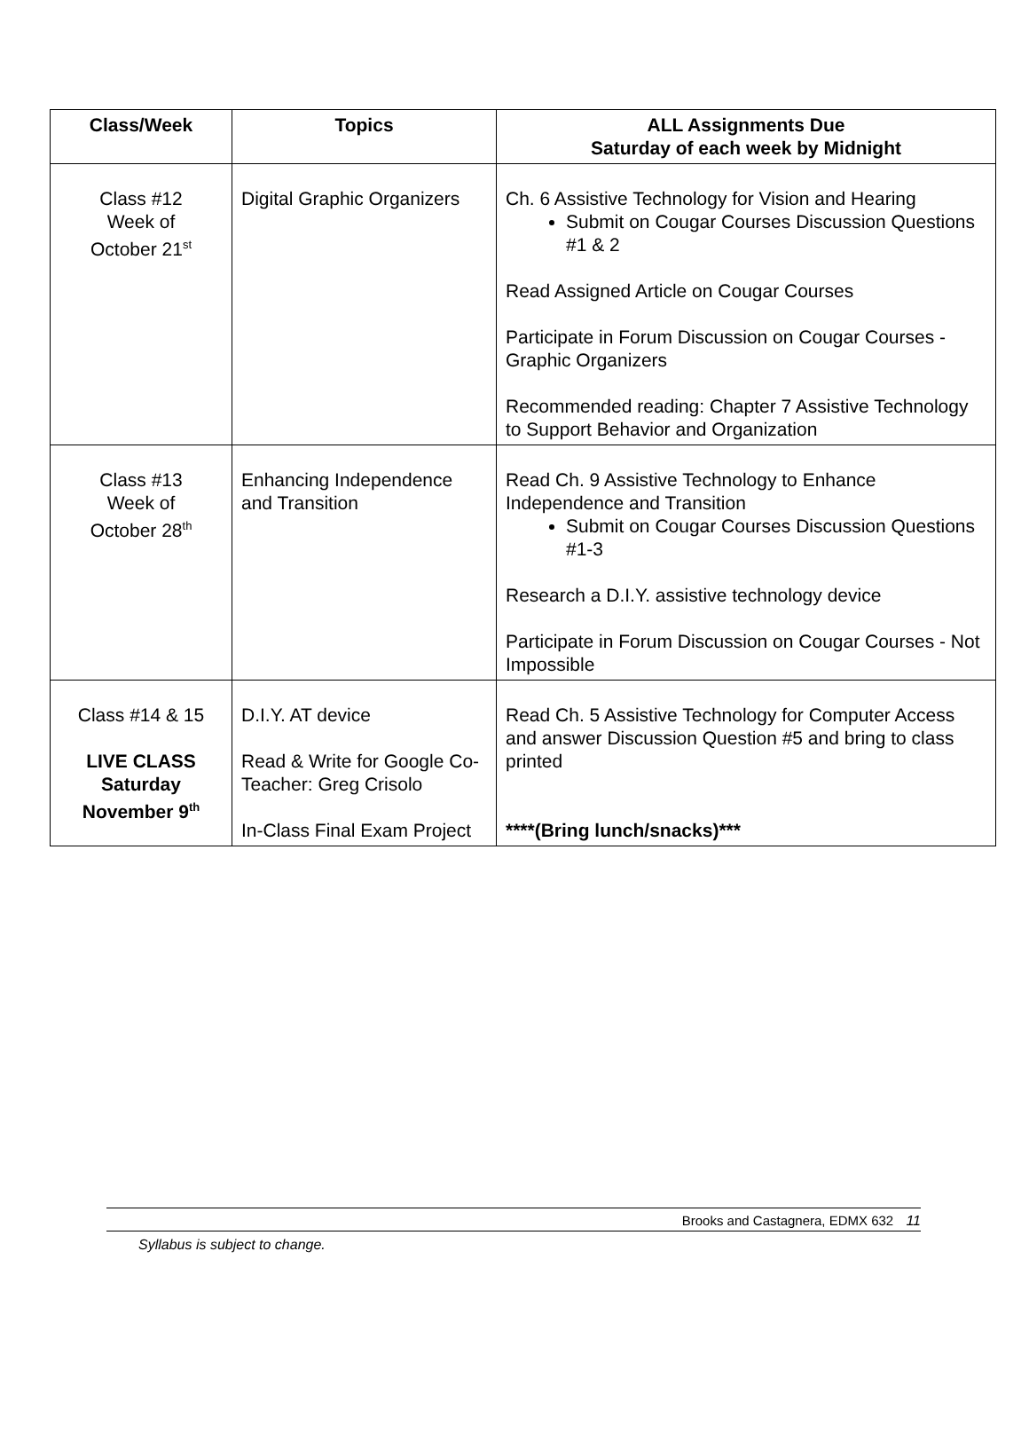| Class/Week | Topics | ALL Assignments Due Saturday of each week by Midnight |
| --- | --- | --- |
| Class #12 Week of October 21<sup>st</sup> | Digital Graphic Organizers | Ch. 6 Assistive Technology for Vision and Hearing Submit on Cougar Courses Discussion Questions #1 & 2 Read Assigned Article on Cougar Courses Participate in Forum Discussion on Cougar Courses - Graphic Organizers Recommended reading: Chapter 7 Assistive Technology to Support Behavior and Organization |
| Class #13 Week of October 28<sup>th</sup> | Enhancing Independence and Transition | Read Ch. 9 Assistive Technology to Enhance Independence and Transition Submit on Cougar Courses Discussion Questions #1-3 Research a D.I.Y. assistive technology device Participate in Forum Discussion on Cougar Courses - Not Impossible |
| Class #14 & 15 LIVE CLASS Saturday November 9<sup>th</sup> | D.I.Y. AT device Read & Write for Google Co-Teacher: Greg Crisolo In-Class Final Exam Project | Read Ch. 5 Assistive Technology for Computer Access and answer Discussion Question #5 and bring to class printed ****(Bring lunch/snacks)*** |
Brooks and Castagnera, EDMX 632 11
Syllabus is subject to change.